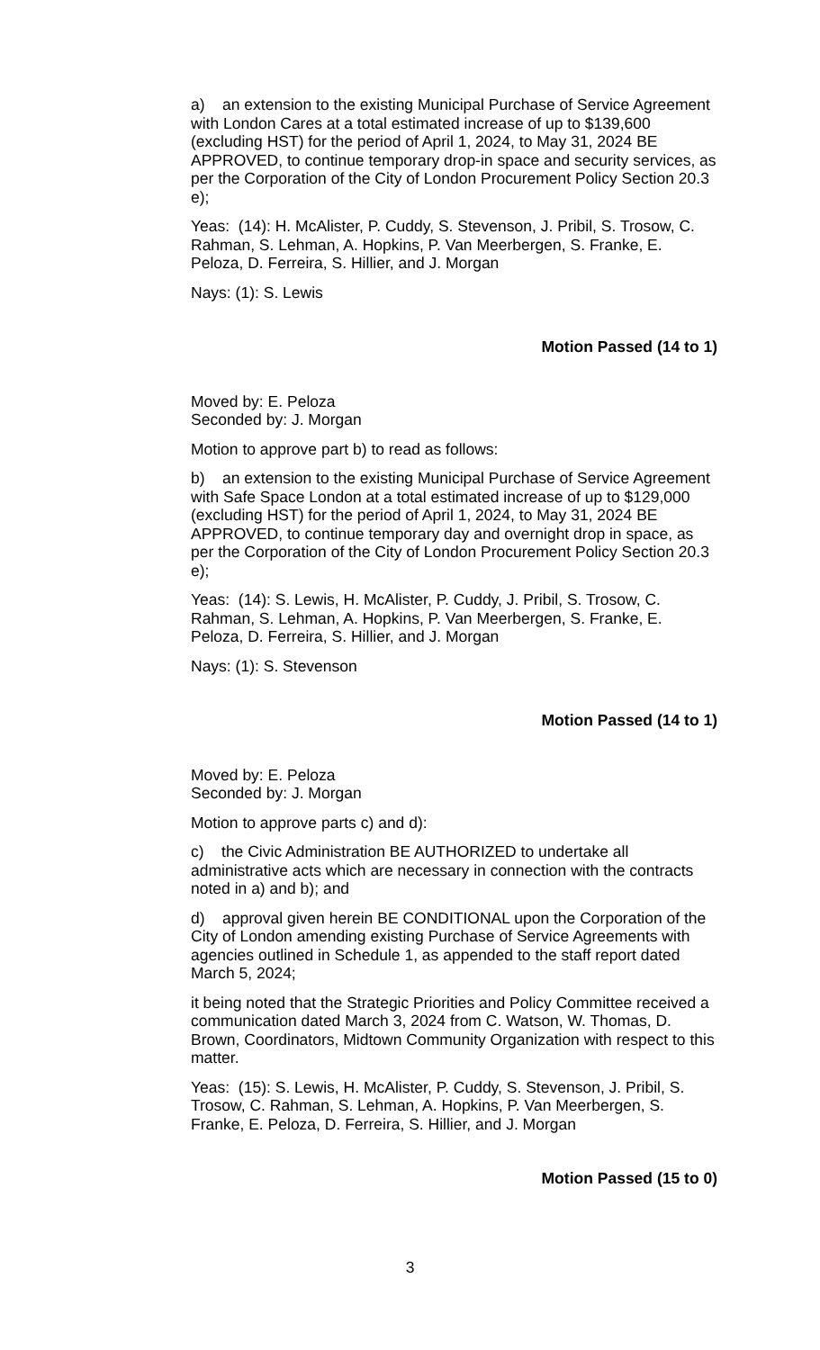a) an extension to the existing Municipal Purchase of Service Agreement with London Cares at a total estimated increase of up to $139,600 (excluding HST) for the period of April 1, 2024, to May 31, 2024 BE APPROVED, to continue temporary drop-in space and security services, as per the Corporation of the City of London Procurement Policy Section 20.3 e);
Yeas: (14): H. McAlister, P. Cuddy, S. Stevenson, J. Pribil, S. Trosow, C. Rahman, S. Lehman, A. Hopkins, P. Van Meerbergen, S. Franke, E. Peloza, D. Ferreira, S. Hillier, and J. Morgan
Nays: (1): S. Lewis
Motion Passed (14 to 1)
Moved by: E. Peloza
Seconded by: J. Morgan
Motion to approve part b) to read as follows:
b) an extension to the existing Municipal Purchase of Service Agreement with Safe Space London at a total estimated increase of up to $129,000 (excluding HST) for the period of April 1, 2024, to May 31, 2024 BE APPROVED, to continue temporary day and overnight drop in space, as per the Corporation of the City of London Procurement Policy Section 20.3 e);
Yeas: (14): S. Lewis, H. McAlister, P. Cuddy, J. Pribil, S. Trosow, C. Rahman, S. Lehman, A. Hopkins, P. Van Meerbergen, S. Franke, E. Peloza, D. Ferreira, S. Hillier, and J. Morgan
Nays: (1): S. Stevenson
Motion Passed (14 to 1)
Moved by: E. Peloza
Seconded by: J. Morgan
Motion to approve parts c) and d):
c) the Civic Administration BE AUTHORIZED to undertake all administrative acts which are necessary in connection with the contracts noted in a) and b); and
d) approval given herein BE CONDITIONAL upon the Corporation of the City of London amending existing Purchase of Service Agreements with agencies outlined in Schedule 1, as appended to the staff report dated March 5, 2024;
it being noted that the Strategic Priorities and Policy Committee received a communication dated March 3, 2024 from C. Watson, W. Thomas, D. Brown, Coordinators, Midtown Community Organization with respect to this matter.
Yeas: (15): S. Lewis, H. McAlister, P. Cuddy, S. Stevenson, J. Pribil, S. Trosow, C. Rahman, S. Lehman, A. Hopkins, P. Van Meerbergen, S. Franke, E. Peloza, D. Ferreira, S. Hillier, and J. Morgan
Motion Passed (15 to 0)
3